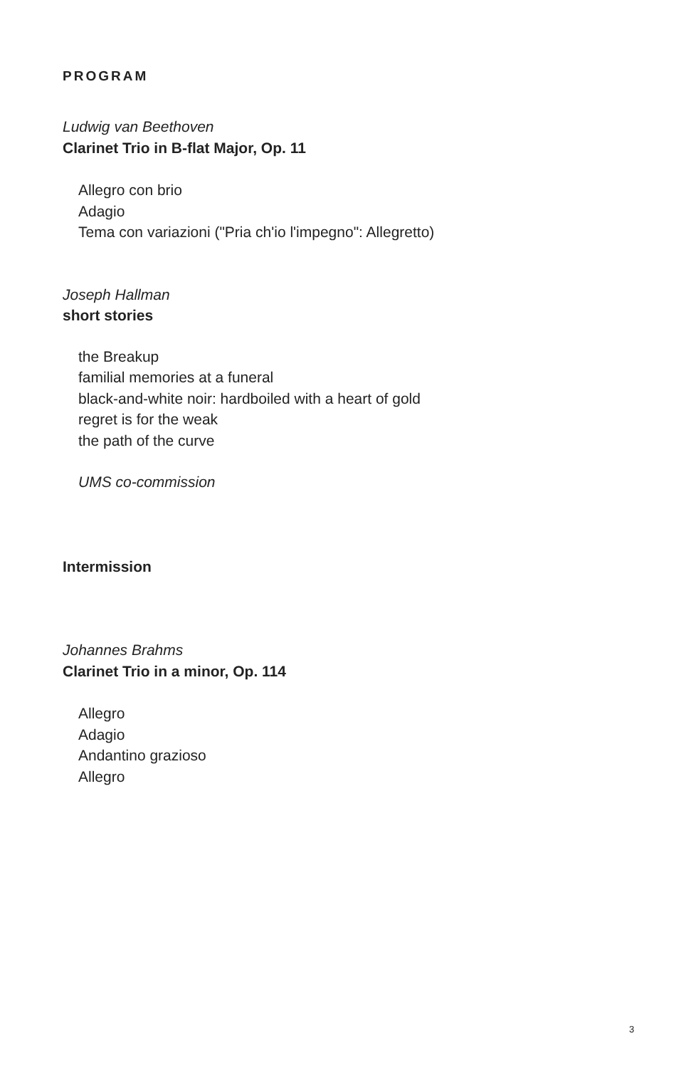PROGRAM
Ludwig van Beethoven
Clarinet Trio in B-flat Major, Op. 11
Allegro con brio
Adagio
Tema con variazioni ("Pria ch'io l'impegno": Allegretto)
Joseph Hallman
short stories
the Breakup
familial memories at a funeral
black-and-white noir: hardboiled with a heart of gold
regret is for the weak
the path of the curve
UMS co-commission
Intermission
Johannes Brahms
Clarinet Trio in a minor, Op. 114
Allegro
Adagio
Andantino grazioso
Allegro
3